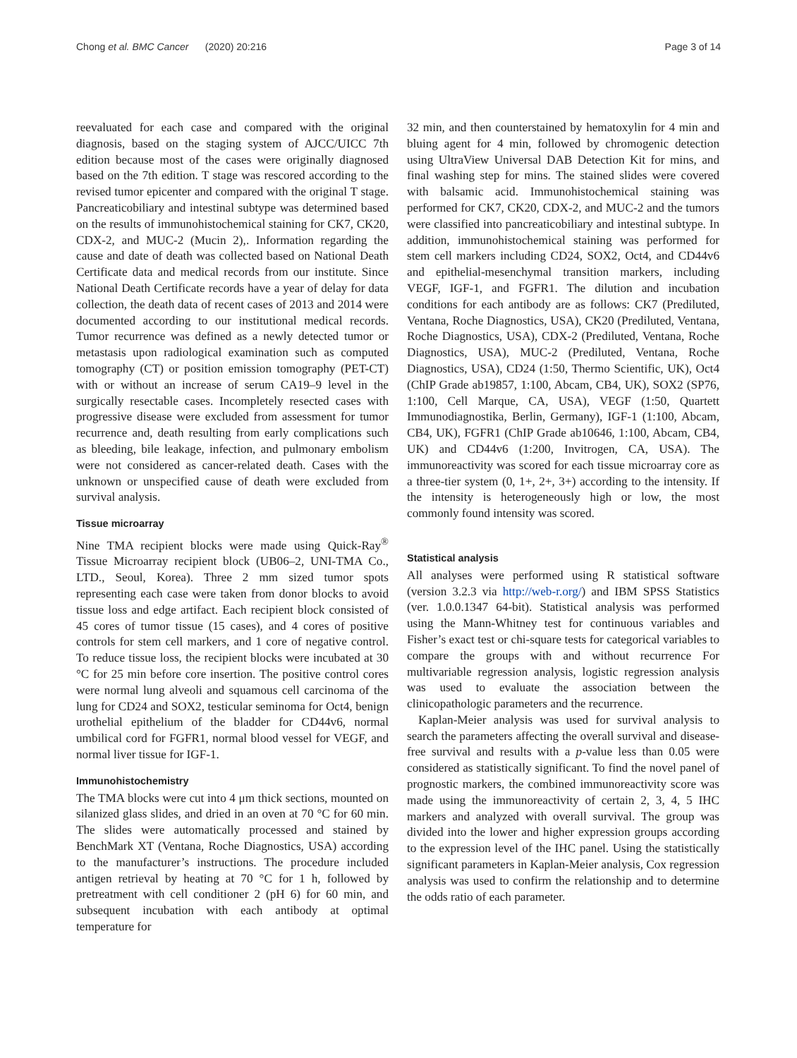Chong et al. BMC Cancer (2020) 20:216 Page 3 of 14
reevaluated for each case and compared with the original diagnosis, based on the staging system of AJCC/UICC 7th edition because most of the cases were originally diagnosed based on the 7th edition. T stage was rescored according to the revised tumor epicenter and compared with the original T stage. Pancreaticobiliary and intestinal subtype was determined based on the results of immunohistochemical staining for CK7, CK20, CDX-2, and MUC-2 (Mucin 2),. Information regarding the cause and date of death was collected based on National Death Certificate data and medical records from our institute. Since National Death Certificate records have a year of delay for data collection, the death data of recent cases of 2013 and 2014 were documented according to our institutional medical records. Tumor recurrence was defined as a newly detected tumor or metastasis upon radiological examination such as computed tomography (CT) or position emission tomography (PET-CT) with or without an increase of serum CA19–9 level in the surgically resectable cases. Incompletely resected cases with progressive disease were excluded from assessment for tumor recurrence and, death resulting from early complications such as bleeding, bile leakage, infection, and pulmonary embolism were not considered as cancer-related death. Cases with the unknown or unspecified cause of death were excluded from survival analysis.
Tissue microarray
Nine TMA recipient blocks were made using Quick-Ray<sup>®</sup> Tissue Microarray recipient block (UB06–2, UNI-TMA Co., LTD., Seoul, Korea). Three 2 mm sized tumor spots representing each case were taken from donor blocks to avoid tissue loss and edge artifact. Each recipient block consisted of 45 cores of tumor tissue (15 cases), and 4 cores of positive controls for stem cell markers, and 1 core of negative control. To reduce tissue loss, the recipient blocks were incubated at 30 °C for 25 min before core insertion. The positive control cores were normal lung alveoli and squamous cell carcinoma of the lung for CD24 and SOX2, testicular seminoma for Oct4, benign urothelial epithelium of the bladder for CD44v6, normal umbilical cord for FGFR1, normal blood vessel for VEGF, and normal liver tissue for IGF-1.
Immunohistochemistry
The TMA blocks were cut into 4 μm thick sections, mounted on silanized glass slides, and dried in an oven at 70 °C for 60 min. The slides were automatically processed and stained by BenchMark XT (Ventana, Roche Diagnostics, USA) according to the manufacturer’s instructions. The procedure included antigen retrieval by heating at 70 °C for 1 h, followed by pretreatment with cell conditioner 2 (pH 6) for 60 min, and subsequent incubation with each antibody at optimal temperature for
32 min, and then counterstained by hematoxylin for 4 min and bluing agent for 4 min, followed by chromogenic detection using UltraView Universal DAB Detection Kit for mins, and final washing step for mins. The stained slides were covered with balsamic acid. Immunohistochemical staining was performed for CK7, CK20, CDX-2, and MUC-2 and the tumors were classified into pancreaticobiliary and intestinal subtype. In addition, immunohistochemical staining was performed for stem cell markers including CD24, SOX2, Oct4, and CD44v6 and epithelial-mesenchymal transition markers, including VEGF, IGF-1, and FGFR1. The dilution and incubation conditions for each antibody are as follows: CK7 (Prediluted, Ventana, Roche Diagnostics, USA), CK20 (Prediluted, Ventana, Roche Diagnostics, USA), CDX-2 (Prediluted, Ventana, Roche Diagnostics, USA), MUC-2 (Prediluted, Ventana, Roche Diagnostics, USA), CD24 (1:50, Thermo Scientific, UK), Oct4 (ChIP Grade ab19857, 1:100, Abcam, CB4, UK), SOX2 (SP76, 1:100, Cell Marque, CA, USA), VEGF (1:50, Quartett Immunodiagnostika, Berlin, Germany), IGF-1 (1:100, Abcam, CB4, UK), FGFR1 (ChIP Grade ab10646, 1:100, Abcam, CB4, UK) and CD44v6 (1:200, Invitrogen, CA, USA). The immunoreactivity was scored for each tissue microarray core as a three-tier system (0, 1+, 2+, 3+) according to the intensity. If the intensity is heterogeneously high or low, the most commonly found intensity was scored.
Statistical analysis
All analyses were performed using R statistical software (version 3.2.3 via http://web-r.org/) and IBM SPSS Statistics (ver. 1.0.0.1347 64-bit). Statistical analysis was performed using the Mann-Whitney test for continuous variables and Fisher’s exact test or chi-square tests for categorical variables to compare the groups with and without recurrence For multivariable regression analysis, logistic regression analysis was used to evaluate the association between the clinicopathologic parameters and the recurrence.
Kaplan-Meier analysis was used for survival analysis to search the parameters affecting the overall survival and disease-free survival and results with a p-value less than 0.05 were considered as statistically significant. To find the novel panel of prognostic markers, the combined immunoreactivity score was made using the immunoreactivity of certain 2, 3, 4, 5 IHC markers and analyzed with overall survival. The group was divided into the lower and higher expression groups according to the expression level of the IHC panel. Using the statistically significant parameters in Kaplan-Meier analysis, Cox regression analysis was used to confirm the relationship and to determine the odds ratio of each parameter.